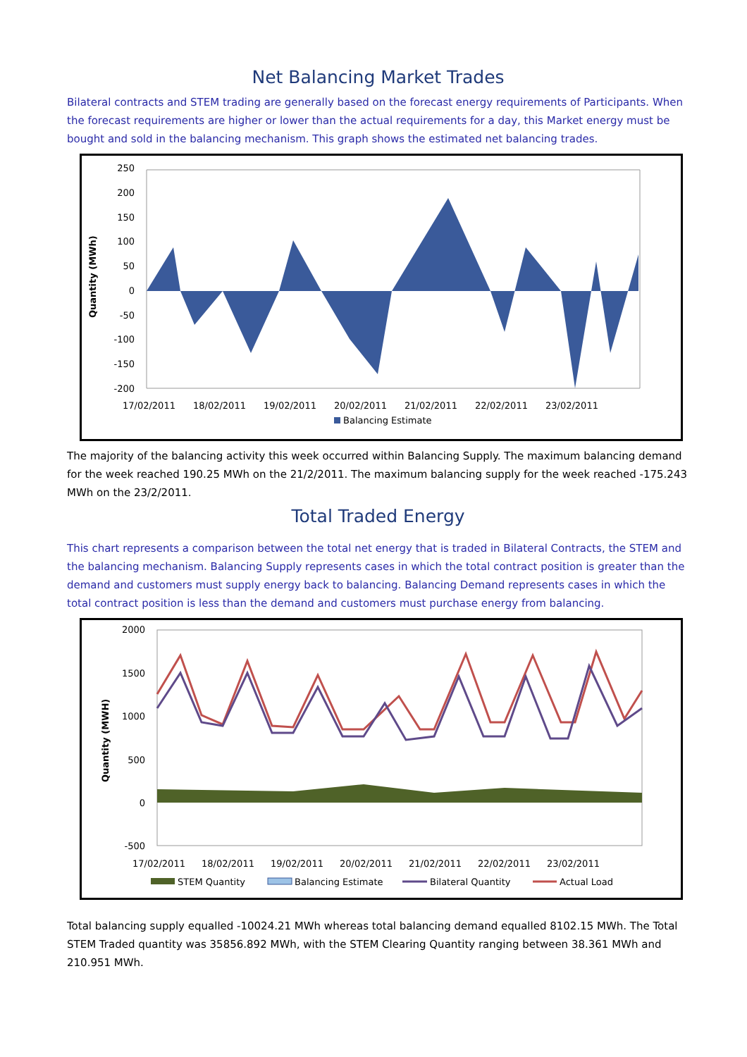Net Balancing Market Trades
Bilateral contracts and STEM trading are generally based on the forecast energy requirements of Participants. When the forecast requirements are higher or lower than the actual requirements for a day, this Market energy must be bought and sold in the balancing mechanism. This graph shows the estimated net balancing trades.
Quantity (MWh)
250
200
150
100
50
0
-50
-100
-150
-200
17/02/2011
18/02/2011
19/02/2011
20/02/2011
21/02/2011
22/02/2011
23/02/2011
Balancing Estimate
The majority of the balancing activity this week occurred within Balancing Supply. The maximum balancing demand for the week reached 190.25 MWh on the 21/2/2011. The maximum balancing supply for the week reached -175.243 MWh on the 23/2/2011.
Total Traded Energy
This chart represents a comparison between the total net energy that is traded in Bilateral Contracts, the STEM and the balancing mechanism. Balancing Supply represents cases in which the total contract position is greater than the demand and customers must supply energy back to balancing. Balancing Demand represents cases in which the total contract position is less than the demand and customers must purchase energy from balancing.
Quantity (MWH)
2000
1500
1000
500
0
-500
17/02/2011
18/02/2011
19/02/2011
20/02/2011
21/02/2011
22/02/2011
23/02/2011
STEM Quantity
Balancing Estimate
Bilateral Quantity
Actual Load
Total balancing supply equalled -10024.21 MWh whereas total balancing demand equalled 8102.15 MWh. The Total STEM Traded quantity was 35856.892 MWh, with the STEM Clearing Quantity ranging between 38.361 MWh and 210.951 MWh.